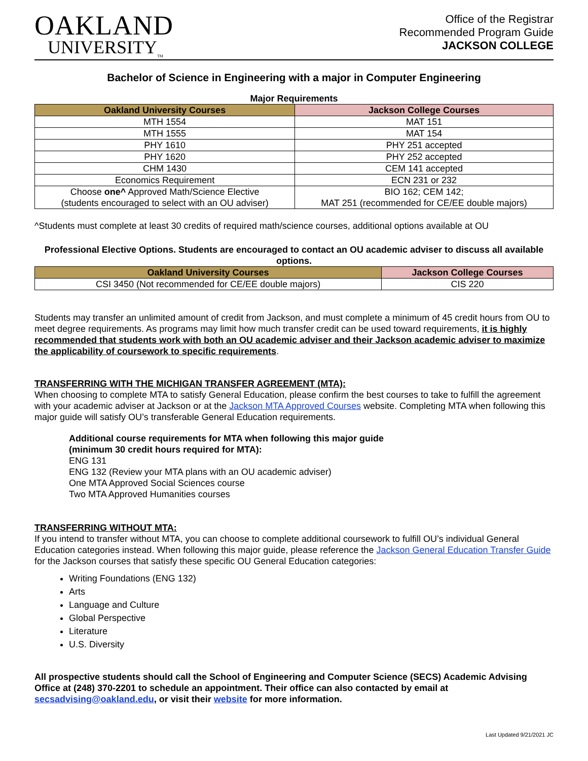OAKLAND
UNIVERSITY<sub>TM</sub>
Office of the Registrar
Recommended Program Guide
JACKSON COLLEGE
Bachelor of Science in Engineering with a major in Computer Engineering
Major Requirements
| Oakland University Courses | Jackson College Courses |
| --- | --- |
| MTH 1554 | MAT 151 |
| MTH 1555 | MAT 154 |
| PHY 1610 | PHY 251 accepted |
| PHY 1620 | PHY 252 accepted |
| CHM 1430 | CEM 141 accepted |
| Economics Requirement | ECN 231 or 232 |
| Choose one^ Approved Math/Science Elective (students encouraged to select with an OU adviser) | BIO 162; CEM 142; MAT 251 (recommended for CE/EE double majors) |
^Students must complete at least 30 credits of required math/science courses, additional options available at OU
Professional Elective Options. Students are encouraged to contact an OU academic adviser to discuss all available options.
| Oakland University Courses | Jackson College Courses |
| --- | --- |
| CSI 3450 (Not recommended for CE/EE double majors) | CIS 220 |
Students may transfer an unlimited amount of credit from Jackson, and must complete a minimum of 45 credit hours from OU to meet degree requirements. As programs may limit how much transfer credit can be used toward requirements, it is highly recommended that students work with both an OU academic adviser and their Jackson academic adviser to maximize the applicability of coursework to specific requirements.
TRANSFERRING WITH THE MICHIGAN TRANSFER AGREEMENT (MTA):
When choosing to complete MTA to satisfy General Education, please confirm the best courses to take to fulfill the agreement with your academic adviser at Jackson or at the Jackson MTA Approved Courses website. Completing MTA when following this major guide will satisfy OU’s transferable General Education requirements.
Additional course requirements for MTA when following this major guide
(minimum 30 credit hours required for MTA):
ENG 131
ENG 132 (Review your MTA plans with an OU academic adviser)
One MTA Approved Social Sciences course
Two MTA Approved Humanities courses
TRANSFERRING WITHOUT MTA:
If you intend to transfer without MTA, you can choose to complete additional coursework to fulfill OU’s individual General Education categories instead. When following this major guide, please reference the Jackson General Education Transfer Guide for the Jackson courses that satisfy these specific OU General Education categories:
Writing Foundations (ENG 132)
Arts
Language and Culture
Global Perspective
Literature
U.S. Diversity
All prospective students should call the School of Engineering and Computer Science (SECS) Academic Advising Office at (248) 370-2201 to schedule an appointment. Their office can also contacted by email at secsadvising@oakland.edu, or visit their website for more information.
Last Updated 9/21/2021 JC